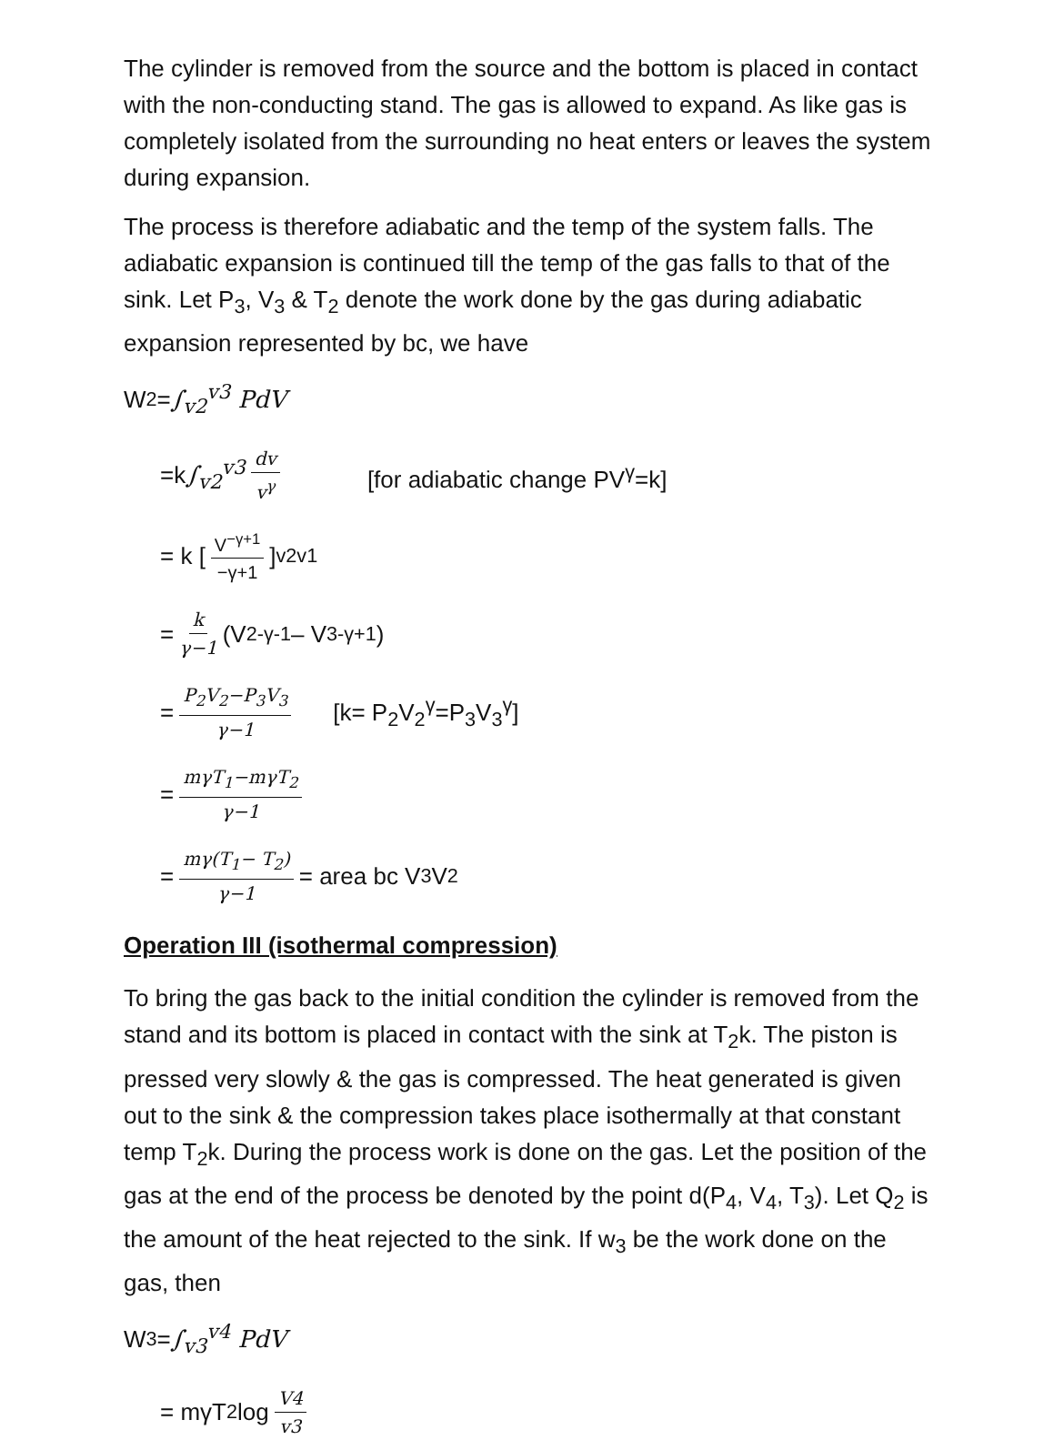The cylinder is removed from the source and the bottom is placed in contact with the non-conducting stand. The gas is allowed to expand. As like gas is completely isolated from the surrounding no heat enters or leaves the system during expansion.
The process is therefore adiabatic and the temp of the system falls. The adiabatic expansion is continued till the temp of the gas falls to that of the sink. Let P<sub>3</sub>, V<sub>3</sub> & T<sub>2</sub> denote the work done by the gas during adiabatic expansion represented by bc, we have
W<sub>2</sub> = ∫<sub>v2</sub><sup>v3</sup> PdV
=k ∫<sub>v2</sub><sup>v3</sup> dv v<sup>γ</sup> [for adiabatic change PV<sup>γ</sup>=k]
= k [V<sup>−γ+1</sup> −γ+1]<sub>v2</sub><sup>v1</sup>
= k γ−1 (V<sub>2</sub><sup>-γ-1</sup> – V<sub>3</sub><sup>-γ+1</sup>)
= P<sub>2</sub>V<sub>2</sub>−P<sub>3</sub>V<sub>3</sub> γ−1 [k= P<sub>2</sub>V<sub>2</sub><sup>γ</sup>=P<sub>3</sub>V<sub>3</sub><sup>γ</sup>]
= mγT<sub>1</sub>−mγT<sub>2</sub> γ−1
= mγ(T<sub>1</sub>− T<sub>2</sub>) γ−1 = area bc V<sub>3</sub>V<sub>2</sub>
Operation III (isothermal compression)
To bring the gas back to the initial condition the cylinder is removed from the stand and its bottom is placed in contact with the sink at T<sub>2</sub>k. The piston is pressed very slowly & the gas is compressed. The heat generated is given out to the sink & the compression takes place isothermally at that constant temp T<sub>2</sub>k. During the process work is done on the gas. Let the position of the gas at the end of the process be denoted by the point d(P<sub>4</sub>, V<sub>4</sub>, T<sub>3</sub>). Let Q<sub>2</sub> is the amount of the heat rejected to the sink. If w<sub>3</sub> be the work done on the gas, then
W<sub>3</sub> = ∫<sub>v3</sub><sup>v4</sup> PdV
= mγT<sub>2</sub> log V4 v3